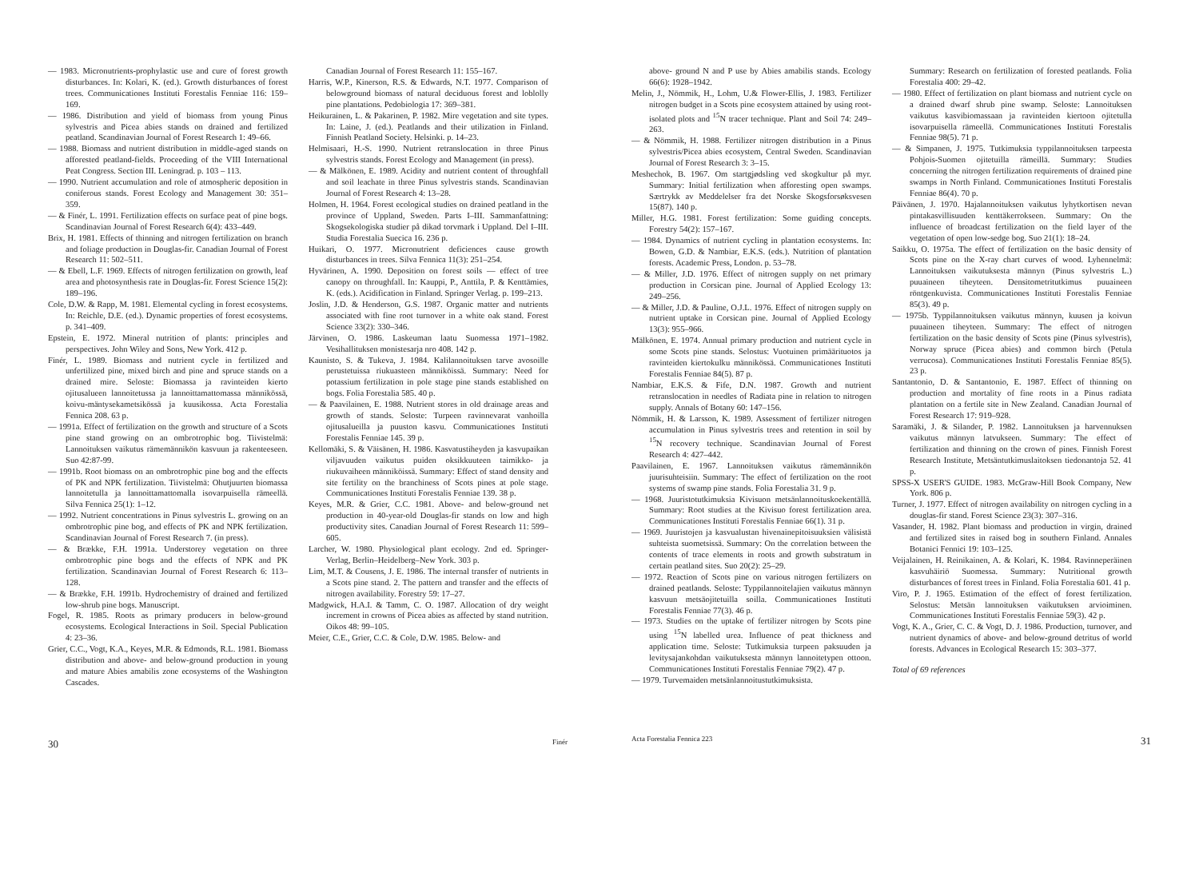— 1983. Micronutrients-prophylastic use and cure of forest growth disturbances. In: Kolari, K. (ed.). Growth disturbances of forest trees. Communicationes Instituti Forestalis Fenniae 116: 159–169.
— 1986. Distribution and yield of biomass from young Pinus sylvestris and Picea abies stands on drained and fertilized peatland. Scandinavian Journal of Forest Research 1: 49–66.
— 1988. Biomass and nutrient distribution in middle-aged stands on afforested peatland-fields. Proceeding of the VIII International Peat Congress. Section III. Leningrad. p. 103 – 113.
— 1990. Nutrient accumulation and role of atmospheric deposition in coniferous stands. Forest Ecology and Management 30: 351–359.
— & Finér, L. 1991. Fertilization effects on surface peat of pine bogs. Scandinavian Journal of Forest Research 6(4): 433–449.
Brix, H. 1981. Effects of thinning and nitrogen fertilization on branch and foliage production in Douglas-fir. Canadian Journal of Forest Research 11: 502–511.
— & Ebell, L.F. 1969. Effects of nitrogen fertilization on growth, leaf area and photosynthesis rate in Douglas-fir. Forest Science 15(2): 189–196.
Cole, D.W. & Rapp, M. 1981. Elemental cycling in forest ecosystems. In: Reichle, D.E. (ed.). Dynamic properties of forest ecosystems. p. 341–409.
Epstein, E. 1972. Mineral nutrition of plants: principles and perspectives. John Wiley and Sons, New York. 412 p.
Finér, L. 1989. Biomass and nutrient cycle in fertilized and unfertilized pine, mixed birch and pine and spruce stands on a drained mire. Seloste: Biomassa ja ravinteiden kierto ojitusalueen lannoitetussa ja lannoittamattomassa männikössä, koivu-mäntysekametsikössä ja kuusikossa. Acta Forestalia Fennica 208. 63 p.
— 1991a. Effect of fertilization on the growth and structure of a Scots pine stand growing on an ombrotrophic bog. Tiivistelmä: Lannoituksen vaikutus rämemännikön kasvuun ja rakenteeseen. Suo 42:87-99.
— 1991b. Root biomass on an ombrotrophic pine bog and the effects of PK and NPK fertilization. Tiivistelmä: Ohutjuurten biomassa lannoitetulla ja lannoittamattomalla isovarpuisella rämeellä. Silva Fennica 25(1): 1–12.
— 1992. Nutrient concentrations in Pinus sylvestris L. growing on an ombrotrophic pine bog, and effects of PK and NPK fertilization. Scandinavian Journal of Forest Research 7. (in press).
— & Brække, F.H. 1991a. Understorey vegetation on three ombrotrophic pine bogs and the effects of NPK and PK fertilization. Scandinavian Journal of Forest Research 6: 113–128.
— & Brække, F.H. 1991b. Hydrochemistry of drained and fertilized low-shrub pine bogs. Manuscript.
Fogel, R. 1985. Roots as primary producers in below-ground ecosystems. Ecological Interactions in Soil. Special Publication 4: 23–36.
Grier, C.C., Vogt, K.A., Keyes, M.R. & Edmonds, R.L. 1981. Biomass distribution and above- and below-ground production in young and mature Abies amabilis zone ecosystems of the Washington Cascades.
Canadian Journal of Forest Research 11: 155–167.
Harris, W.P., Kinerson, R.S. & Edwards, N.T. 1977. Comparison of belowground biomass of natural deciduous forest and loblolly pine plantations. Pedobiologia 17: 369–381.
Heikurainen, L. & Pakarinen, P. 1982. Mire vegetation and site types. In: Laine, J. (ed.). Peatlands and their utilization in Finland. Finnish Peatland Society. Helsinki. p. 14–23.
Helmisaari, H.-S. 1990. Nutrient retranslocation in three Pinus sylvestris stands. Forest Ecology and Management (in press).
— & Mälkönen, E. 1989. Acidity and nutrient content of throughfall and soil leachate in three Pinus sylvestris stands. Scandinavian Journal of Forest Research 4: 13–28.
Holmen, H. 1964. Forest ecological studies on drained peatland in the province of Uppland, Sweden. Parts I–III. Sammanfattning: Skogsekologiska studier på dikad torvmark i Uppland. Del I–III. Studia Forestalia Suecica 16. 236 p.
Huikari, O. 1977. Micronutrient deficiences cause growth disturbances in trees. Silva Fennica 11(3): 251–254.
Hyvärinen, A. 1990. Deposition on forest soils — effect of tree canopy on throughfall. In: Kauppi, P., Anttila, P. & Kenttämies, K. (eds.). Acidification in Finland. Springer Verlag. p. 199–213.
Joslin, J.D. & Henderson, G.S. 1987. Organic matter and nutrients associated with fine root turnover in a white oak stand. Forest Science 33(2): 330–346.
Järvinen, O. 1986. Laskeuman laatu Suomessa 1971–1982. Vesihallituksen monistesarja nro 408. 142 p.
Kaunisto, S. & Tukeva, J. 1984. Kalilannoituksen tarve avosoille perustetuissa riukuasteen männiköissä. Summary: Need for potassium fertilization in pole stage pine stands established on bogs. Folia Forestalia 585. 40 p.
— & Paavilainen, E. 1988. Nutrient stores in old drainage areas and growth of stands. Seloste: Turpeen ravinnevarat vanhoilla ojitusalueilla ja puuston kasvu. Communicationes Instituti Forestalis Fenniae 145. 39 p.
Kellomäki, S. & Väisänen, H. 1986. Kasvatustiheyden ja kasvupaikan viljavuuden vaikutus puiden oksikkuuteen taimikko- ja riukuvaiheen männiköissä. Summary: Effect of stand density and site fertility on the branchiness of Scots pines at pole stage. Communicationes Instituti Forestalis Fenniae 139. 38 p.
Keyes, M.R. & Grier, C.C. 1981. Above- and below-ground net production in 40-year-old Douglas-fir stands on low and high productivity sites. Canadian Journal of Forest Research 11: 599–605.
Larcher, W. 1980. Physiological plant ecology. 2nd ed. Springer-Verlag, Berlin–Heidelberg–New York. 303 p.
Lim, M.T. & Cousens, J. E. 1986. The internal transfer of nutrients in a Scots pine stand. 2. The pattern and transfer and the effects of nitrogen availability. Forestry 59: 17–27.
Madgwick, H.A.I. & Tamm, C. O. 1987. Allocation of dry weight increment in crowns of Picea abies as affected by stand nutrition. Oikos 48: 99–105.
Meier, C.E., Grier, C.C. & Cole, D.W. 1985. Below- and
30 Finér
above- ground N and P use by Abies amabilis stands. Ecology 66(6): 1928–1942.
Melin, J., Nömmik, H., Lohm, U.& Flower-Ellis, J. 1983. Fertilizer nitrogen budget in a Scots pine ecosystem attained by using root-isolated plots and <sup>15</sup>N tracer technique. Plant and Soil 74: 249–263.
— & Nömmik, H. 1988. Fertilizer nitrogen distribution in a Pinus sylvestris/Picea abies ecosystem, Central Sweden. Scandinavian Journal of Forest Research 3: 3–15.
Meshechok, B. 1967. Om startgjødsling ved skogkultur på myr. Summary: Initial fertilization when afforesting open swamps. Særtrykk av Meddelelser fra det Norske Skogsforsøksvesen 15(87). 140 p.
Miller, H.G. 1981. Forest fertilization: Some guiding concepts. Forestry 54(2): 157–167.
— 1984. Dynamics of nutrient cycling in plantation ecosystems. In: Bowen, G.D. & Nambiar, E.K.S. (eds.). Nutrition of plantation forests. Academic Press, London. p. 53–78.
— & Miller, J.D. 1976. Effect of nitrogen supply on net primary production in Corsican pine. Journal of Applied Ecology 13: 249–256.
— & Miller, J.D. & Pauline, O.J.L. 1976. Effect of nitrogen supply on nutrient uptake in Corsican pine. Journal of Applied Ecology 13(3): 955–966.
Mälkönen, E. 1974. Annual primary production and nutrient cycle in some Scots pine stands. Selostus: Vuotuinen primäärituotos ja ravinteiden kiertokulku männikössä. Communicationes Instituti Forestalis Fenniae 84(5). 87 p.
Nambiar, E.K.S. & Fife, D.N. 1987. Growth and nutrient retranslocation in needles of Radiata pine in relation to nitrogen supply. Annals of Botany 60: 147–156.
Nömmik, H. & Larsson, K. 1989. Assessment of fertilizer nitrogen accumulation in Pinus sylvestris trees and retention in soil by <sup>15</sup>N recovery technique. Scandinavian Journal of Forest Research 4: 427–442.
Paavilainen, E. 1967. Lannoituksen vaikutus rämemännikön juurisuhteisiin. Summary: The effect of fertilization on the root systems of swamp pine stands. Folia Forestalia 31. 9 p.
— 1968. Juuristotutkimuksia Kivisuon metsänlannoituskoekentällä. Summary: Root studies at the Kivisuo forest fertilization area. Communicationes Instituti Forestalis Fenniae 66(1). 31 p.
— 1969. Juuristojen ja kasvualustan hivenainepitoisuuksien välisistä suhteista suometsissä. Summary: On the correlation between the contents of trace elements in roots and growth substratum in certain peatland sites. Suo 20(2): 25–29.
— 1972. Reaction of Scots pine on various nitrogen fertilizers on drained peatlands. Seloste: Typpilannoitelajien vaikutus männyn kasvuun metsäojitetuilla soilla. Communicationes Instituti Forestalis Fenniae 77(3). 46 p.
— 1973. Studies on the uptake of fertilizer nitrogen by Scots pine using <sup>15</sup>N labelled urea. Influence of peat thickness and application time. Seloste: Tutkimuksia turpeen paksuuden ja levitysajankohdan vaikutuksesta männyn lannoitetypen ottoon. Communicationes Instituti Forestalis Fenniae 79(2). 47 p.
— 1979. Turvemaiden metsänlannoitustutkimuksista.
Summary: Research on fertilization of forested peatlands. Folia Forestalia 400: 29–42.
— 1980. Effect of fertilization on plant biomass and nutrient cycle on a drained dwarf shrub pine swamp. Seloste: Lannoituksen vaikutus kasvibiomassaan ja ravinteiden kiertoon ojitetulla isovarpuisella rämeellä. Communicationes Instituti Forestalis Fenniae 98(5). 71 p.
— & Simpanen, J. 1975. Tutkimuksia typpilannoituksen tarpeesta Pohjois-Suomen ojitetuilla rämeillä. Summary: Studies concerning the nitrogen fertilization requirements of drained pine swamps in North Finland. Communicationes Instituti Forestalis Fenniae 86(4). 70 p.
Päivänen, J. 1970. Hajalannoituksen vaikutus lyhytkortisen nevan pintakasvillisuuden kenttäkerrokseen. Summary: On the influence of broadcast fertilization on the field layer of the vegetation of open low-sedge bog. Suo 21(1): 18–24.
Saikku, O. 1975a. The effect of fertilization on the basic density of Scots pine on the X-ray chart curves of wood. Lyhennelmä: Lannoituksen vaikutuksesta männyn (Pinus sylvestris L.) puuaineen tiheyteen. Densitometritutkimus puuaineen röntgenkuvista. Communicationes Instituti Forestalis Fenniae 85(3). 49 p.
— 1975b. Typpilannoituksen vaikutus männyn, kuusen ja koivun puuaineen tiheyteen. Summary: The effect of nitrogen fertilization on the basic density of Scots pine (Pinus sylvestris), Norway spruce (Picea abies) and common birch (Petula verrucosa). Communicationes Instituti Forestalis Fenniae 85(5). 23 p.
Santantonio, D. & Santantonio, E. 1987. Effect of thinning on production and mortality of fine roots in a Pinus radiata plantation on a fertile site in New Zealand. Canadian Journal of Forest Research 17: 919–928.
Saramäki, J. & Silander, P. 1982. Lannoituksen ja harvennuksen vaikutus männyn latvukseen. Summary: The effect of fertilization and thinning on the crown of pines. Finnish Forest Research Institute, Metsäntutkimuslaitoksen tiedonantoja 52. 41 p.
SPSS-X USER'S GUIDE. 1983. McGraw-Hill Book Company, New York. 806 p.
Turner, J. 1977. Effect of nitrogen availability on nitrogen cycling in a douglas-fir stand. Forest Science 23(3): 307–316.
Vasander, H. 1982. Plant biomass and production in virgin, drained and fertilized sites in raised bog in southern Finland. Annales Botanici Fennici 19: 103–125.
Veijalainen, H. Reinikainen, A. & Kolari, K. 1984. Ravinneperäinen kasvuhäiriö Suomessa. Summary: Nutritional growth disturbances of forest trees in Finland. Folia Forestalia 601. 41 p.
Viro, P. J. 1965. Estimation of the effect of forest fertilization. Selostus: Metsän lannoituksen vaikutuksen arvioiminen. Communicationes Instituti Forestalis Fenniae 59(3). 42 p.
Vogt, K. A., Grier, C. C. & Vogt, D. J. 1986. Production, turnover, and nutrient dynamics of above- and below-ground detritus of world forests. Advances in Ecological Research 15: 303–377.
Total of 69 references
Acta Forestalia Fennica 223 31